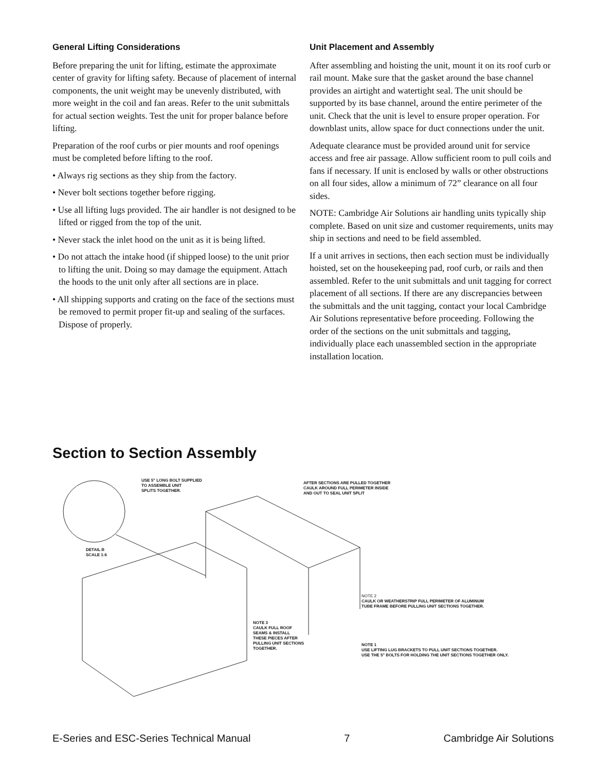General Lifting Considerations
Before preparing the unit for lifting, estimate the approximate center of gravity for lifting safety. Because of placement of internal components, the unit weight may be unevenly distributed, with more weight in the coil and fan areas. Refer to the unit submittals for actual section weights. Test the unit for proper balance before lifting.
Preparation of the roof curbs or pier mounts and roof openings must be completed before lifting to the roof.
• Always rig sections as they ship from the factory.
• Never bolt sections together before rigging.
• Use all lifting lugs provided. The air handler is not designed to be lifted or rigged from the top of the unit.
• Never stack the inlet hood on the unit as it is being lifted.
• Do not attach the intake hood (if shipped loose) to the unit prior to lifting the unit. Doing so may damage the equipment. Attach the hoods to the unit only after all sections are in place.
• All shipping supports and crating on the face of the sections must be removed to permit proper fit-up and sealing of the surfaces. Dispose of properly.
Unit Placement and Assembly
After assembling and hoisting the unit, mount it on its roof curb or rail mount. Make sure that the gasket around the base channel provides an airtight and watertight seal. The unit should be supported by its base channel, around the entire perimeter of the unit. Check that the unit is level to ensure proper operation. For downblast units, allow space for duct connections under the unit.
Adequate clearance must be provided around unit for service access and free air passage. Allow sufficient room to pull coils and fans if necessary. If unit is enclosed by walls or other obstructions on all four sides, allow a minimum of 72” clearance on all four sides.
NOTE: Cambridge Air Solutions air handling units typically ship complete. Based on unit size and customer requirements, units may ship in sections and need to be field assembled.
If a unit arrives in sections, then each section must be individually hoisted, set on the housekeeping pad, roof curb, or rails and then assembled. Refer to the unit submittals and unit tagging for correct placement of all sections. If there are any discrepancies between the submittals and the unit tagging, contact your local Cambridge Air Solutions representative before proceeding. Following the order of the sections on the unit submittals and tagging, individually place each unassembled section in the appropriate installation location.
Section to Section Assembly
USE 5" LONG BOLT SUPPLIED
TO ASSEMBLE UNIT
SPLITS TOGETHER.
AFTER SECTIONS ARE PULLED TOGETHER
CAULK AROUND FULL PERIMETER INSIDE
AND OUT TO SEAL UNIT SPLIT
DETAIL B
SCALE 1:6
NOTE 2
CAULK OR WEATHERSTRIP FULL PERIMETER OF ALUMINUM
TUBE FRAME BEFORE PULLING UNIT SECTIONS TOGETHER.
NOTE 3
CAULK FULL ROOF
SEAMS & INSTALL
THESE PIECES AFTER
PULLING UNIT SECTIONS
TOGETHER.
NOTE 1
USE LIFTING LUG BRACKETS TO PULL UNIT SECTIONS TOGETHER.
USE THE 5" BOLTS FOR HOLDING THE UNIT SECTIONS TOGETHER ONLY.
E-Series and ESC-Series Technical Manual 7 Cambridge Air Solutions